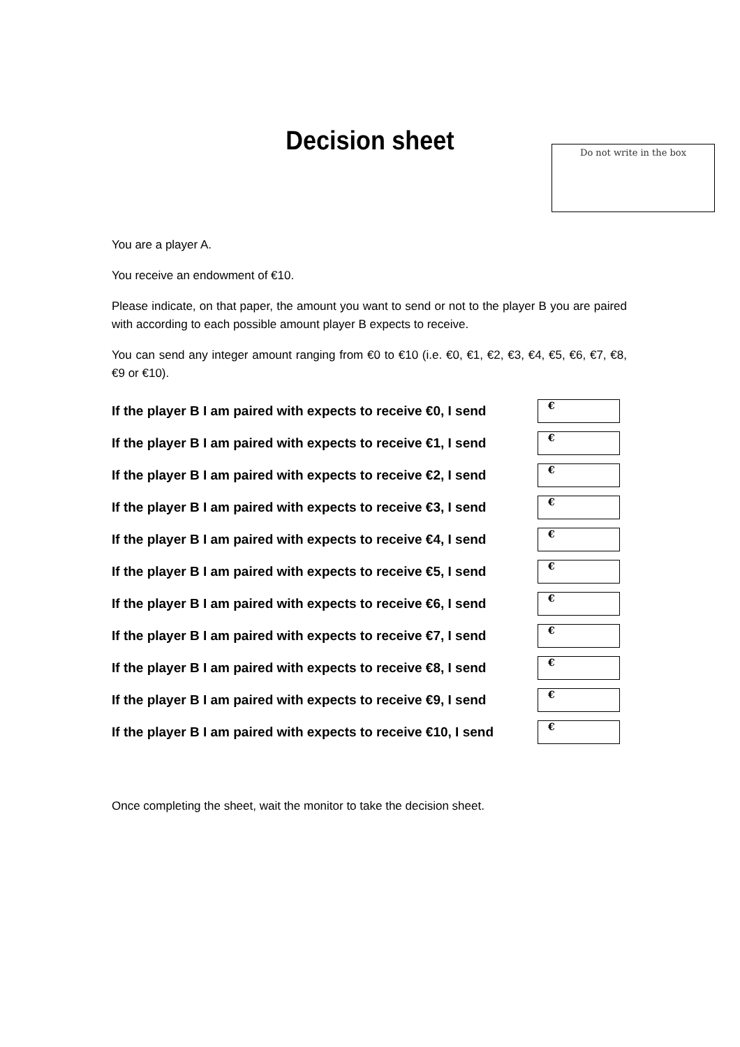Decision sheet Do not write in the box
You are a player A.
You receive an endowment of €10.
Please indicate, on that paper, the amount you want to send or not to the player B you are paired with according to each possible amount player B expects to receive.
You can send any integer amount ranging from €0 to €10 (i.e. €0, €1, €2, €3, €4, €5, €6, €7, €8, €9 or €10).
If the player B I am paired with expects to receive €0, I send
€
If the player B I am paired with expects to receive €1, I send
€
If the player B I am paired with expects to receive €2, I send
€
If the player B I am paired with expects to receive €3, I send
€
If the player B I am paired with expects to receive €4, I send
€
If the player B I am paired with expects to receive €5, I send
€
If the player B I am paired with expects to receive €6, I send
€
If the player B I am paired with expects to receive €7, I send
€
If the player B I am paired with expects to receive €8, I send
€
If the player B I am paired with expects to receive €9, I send
€
If the player B I am paired with expects to receive €10, I send
€
Once completing the sheet, wait the monitor to take the decision sheet.